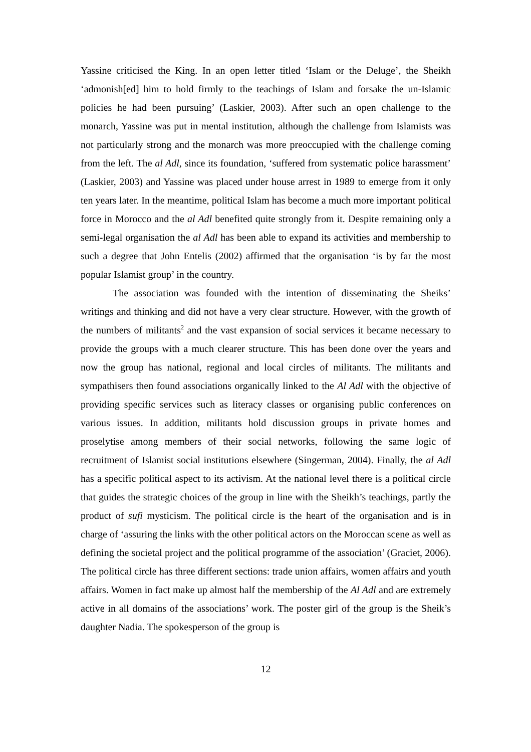Yassine criticised the King. In an open letter titled ‘Islam or the Deluge’, the Sheikh ‘admonish[ed] him to hold firmly to the teachings of Islam and forsake the un-Islamic policies he had been pursuing’ (Laskier, 2003). After such an open challenge to the monarch, Yassine was put in mental institution, although the challenge from Islamists was not particularly strong and the monarch was more preoccupied with the challenge coming from the left. The al Adl, since its foundation, ‘suffered from systematic police harassment’ (Laskier, 2003) and Yassine was placed under house arrest in 1989 to emerge from it only ten years later. In the meantime, political Islam has become a much more important political force in Morocco and the al Adl benefited quite strongly from it. Despite remaining only a semi-legal organisation the al Adl has been able to expand its activities and membership to such a degree that John Entelis (2002) affirmed that the organisation ‘is by far the most popular Islamist group’ in the country.
The association was founded with the intention of disseminating the Sheiks’ writings and thinking and did not have a very clear structure. However, with the growth of the numbers of militants<sup>2</sup> and the vast expansion of social services it became necessary to provide the groups with a much clearer structure. This has been done over the years and now the group has national, regional and local circles of militants. The militants and sympathisers then found associations organically linked to the Al Adl with the objective of providing specific services such as literacy classes or organising public conferences on various issues. In addition, militants hold discussion groups in private homes and proselytise among members of their social networks, following the same logic of recruitment of Islamist social institutions elsewhere (Singerman, 2004). Finally, the al Adl has a specific political aspect to its activism. At the national level there is a political circle that guides the strategic choices of the group in line with the Sheikh’s teachings, partly the product of sufi mysticism. The political circle is the heart of the organisation and is in charge of ‘assuring the links with the other political actors on the Moroccan scene as well as defining the societal project and the political programme of the association’ (Graciet, 2006). The political circle has three different sections: trade union affairs, women affairs and youth affairs. Women in fact make up almost half the membership of the Al Adl and are extremely active in all domains of the associations’ work. The poster girl of the group is the Sheik’s daughter Nadia. The spokesperson of the group is
12